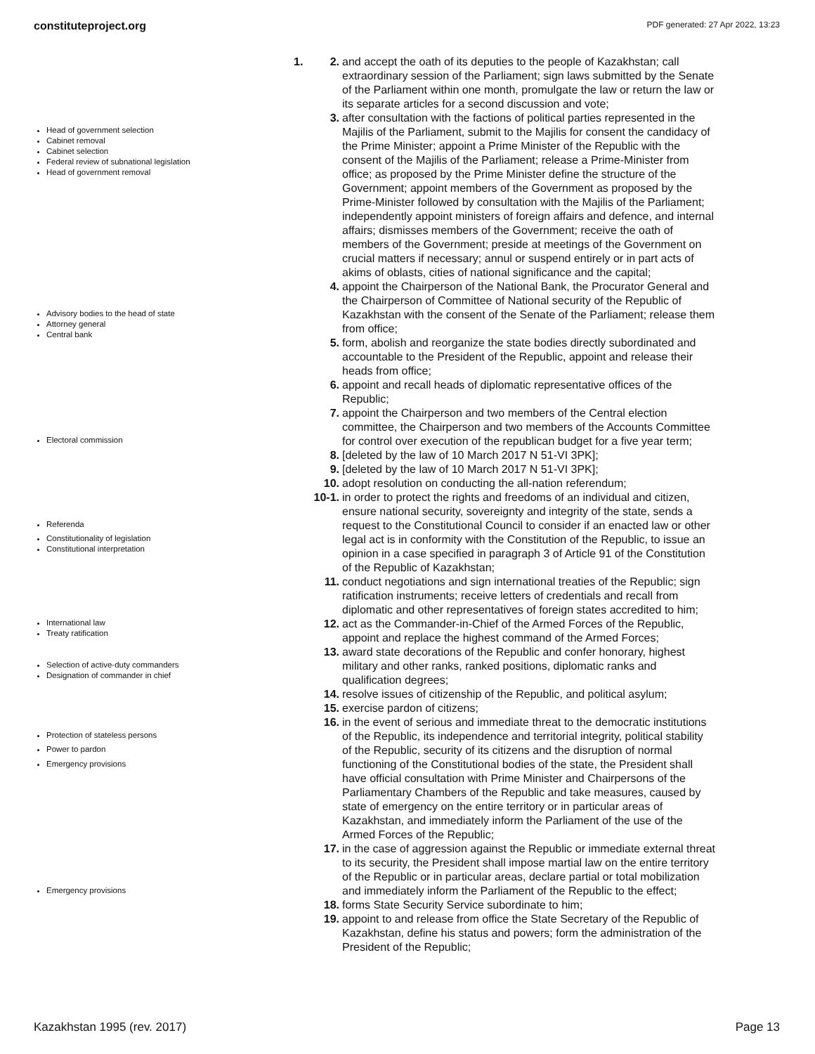constituteproject.org PDF generated: 27 Apr 2022, 13:23
Head of government selection
Cabinet removal
Cabinet selection
Federal review of subnational legislation
Head of government removal
Advisory bodies to the head of state
Attorney general
Central bank
Electoral commission
Referenda
Constitutionality of legislation
Constitutional interpretation
International law
Treaty ratification
Selection of active-duty commanders
Designation of commander in chief
Protection of stateless persons
Power to pardon
Emergency provisions
Emergency provisions
1.
2. and accept the oath of its deputies to the people of Kazakhstan; call extraordinary session of the Parliament; sign laws submitted by the Senate of the Parliament within one month, promulgate the law or return the law or its separate articles for a second discussion and vote;
3. after consultation with the factions of political parties represented in the Majilis of the Parliament, submit to the Majilis for consent the candidacy of the Prime Minister; appoint a Prime Minister of the Republic with the consent of the Majilis of the Parliament; release a Prime-Minister from office; as proposed by the Prime Minister define the structure of the Government; appoint members of the Government as proposed by the Prime-Minister followed by consultation with the Majilis of the Parliament; independently appoint ministers of foreign affairs and defence, and internal affairs; dismisses members of the Government; receive the oath of members of the Government; preside at meetings of the Government on crucial matters if necessary; annul or suspend entirely or in part acts of akims of oblasts, cities of national significance and the capital;
4. appoint the Chairperson of the National Bank, the Procurator General and the Chairperson of Committee of National security of the Republic of Kazakhstan with the consent of the Senate of the Parliament; release them from office;
5. form, abolish and reorganize the state bodies directly subordinated and accountable to the President of the Republic, appoint and release their heads from office;
6. appoint and recall heads of diplomatic representative offices of the Republic;
7. appoint the Chairperson and two members of the Central election committee, the Chairperson and two members of the Accounts Committee for control over execution of the republican budget for a five year term;
8. [deleted by the law of 10 March 2017 N 51-VI 3PK];
9. [deleted by the law of 10 March 2017 N 51-VI 3PK];
10. adopt resolution on conducting the all-nation referendum;
10-1. in order to protect the rights and freedoms of an individual and citizen, ensure national security, sovereignty and integrity of the state, sends a request to the Constitutional Council to consider if an enacted law or other legal act is in conformity with the Constitution of the Republic, to issue an opinion in a case specified in paragraph 3 of Article 91 of the Constitution of the Republic of Kazakhstan;
11. conduct negotiations and sign international treaties of the Republic; sign ratification instruments; receive letters of credentials and recall from diplomatic and other representatives of foreign states accredited to him;
12. act as the Commander-in-Chief of the Armed Forces of the Republic, appoint and replace the highest command of the Armed Forces;
13. award state decorations of the Republic and confer honorary, highest military and other ranks, ranked positions, diplomatic ranks and qualification degrees;
14. resolve issues of citizenship of the Republic, and political asylum;
15. exercise pardon of citizens;
16. in the event of serious and immediate threat to the democratic institutions of the Republic, its independence and territorial integrity, political stability of the Republic, security of its citizens and the disruption of normal functioning of the Constitutional bodies of the state, the President shall have official consultation with Prime Minister and Chairpersons of the Parliamentary Chambers of the Republic and take measures, caused by state of emergency on the entire territory or in particular areas of Kazakhstan, and immediately inform the Parliament of the use of the Armed Forces of the Republic;
17. in the case of aggression against the Republic or immediate external threat to its security, the President shall impose martial law on the entire territory of the Republic or in particular areas, declare partial or total mobilization and immediately inform the Parliament of the Republic to the effect;
18. forms State Security Service subordinate to him;
19. appoint to and release from office the State Secretary of the Republic of Kazakhstan, define his status and powers; form the administration of the President of the Republic;
Kazakhstan 1995 (rev. 2017) Page 13